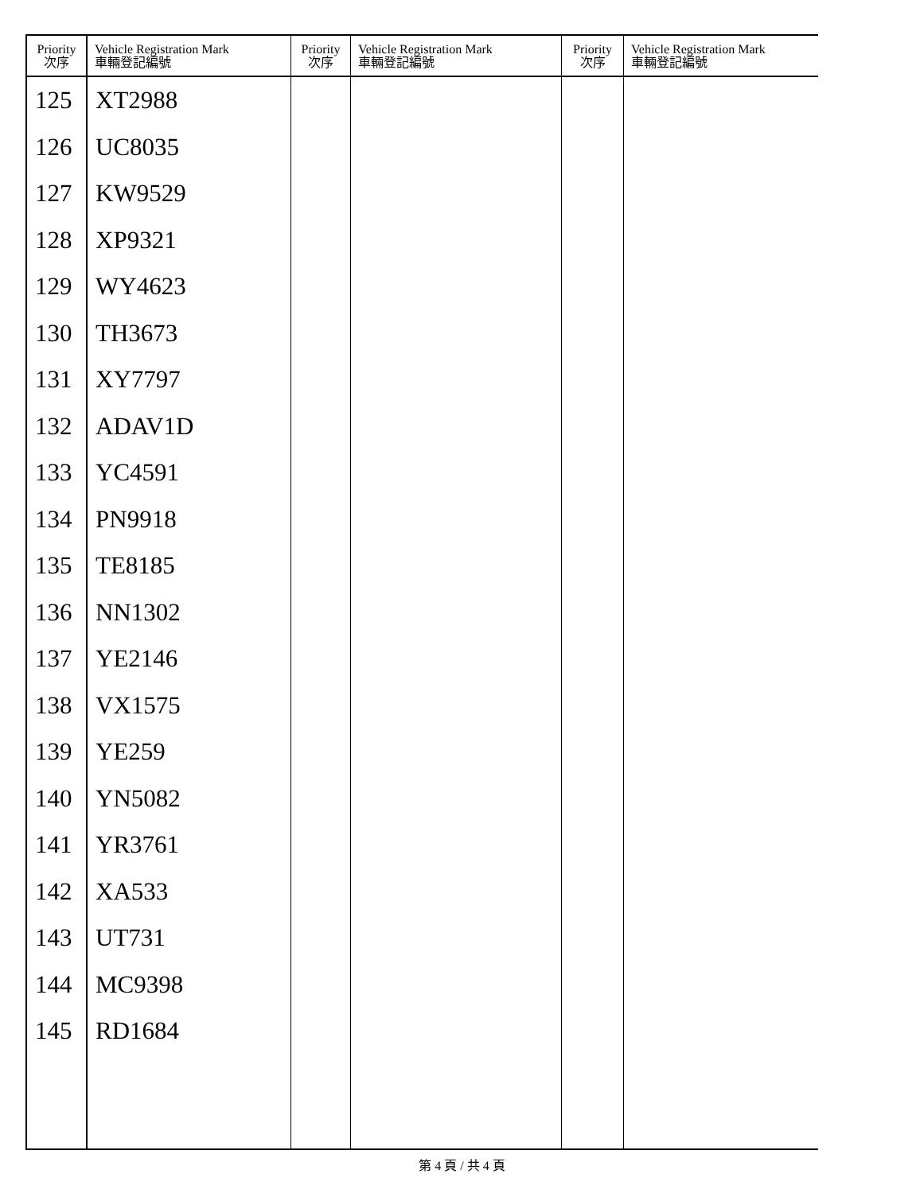| Priority 次序 | Vehicle Registration Mark 車輛登記編號 | Priority 次序 | Vehicle Registration Mark 車輛登記編號 | Priority 次序 | Vehicle Registration Mark 車輛登記編號 |
| --- | --- | --- | --- | --- | --- |
| 125 | XT2988 | | | | |
| 126 | UC8035 | | | | |
| 127 | KW9529 | | | | |
| 128 | XP9321 | | | | |
| 129 | WY4623 | | | | |
| 130 | TH3673 | | | | |
| 131 | XY7797 | | | | |
| 132 | ADAV1D | | | | |
| 133 | YC4591 | | | | |
| 134 | PN9918 | | | | |
| 135 | TE8185 | | | | |
| 136 | NN1302 | | | | |
| 137 | YE2146 | | | | |
| 138 | VX1575 | | | | |
| 139 | YE259 | | | | |
| 140 | YN5082 | | | | |
| 141 | YR3761 | | | | |
| 142 | XA533 | | | | |
| 143 | UT731 | | | | |
| 144 | MC9398 | | | | |
| 145 | RD1684 | | | | |
第 4 頁 / 共 4 頁